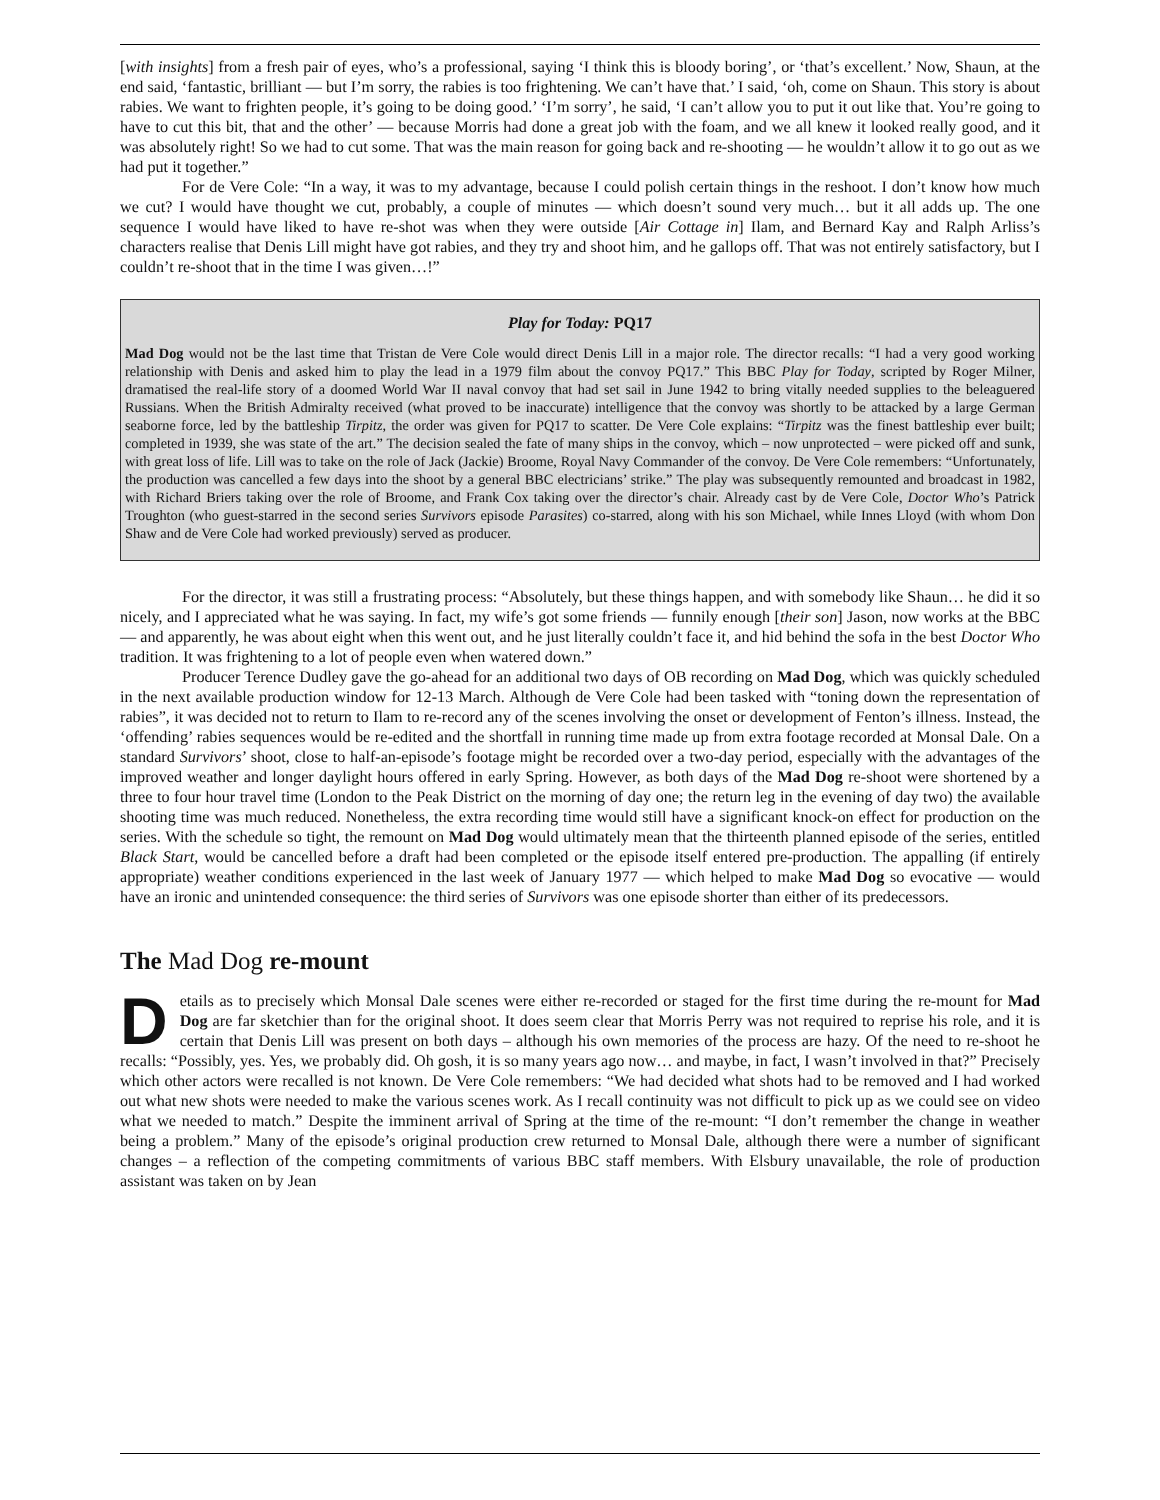[with insights] from a fresh pair of eyes, who’s a professional, saying ‘I think this is bloody boring’, or ‘that’s excellent.’ Now, Shaun, at the end said, ‘fantastic, brilliant — but I’m sorry, the rabies is too frightening. We can’t have that.’ I said, ‘oh, come on Shaun. This story is about rabies. We want to frighten people, it’s going to be doing good.’ ‘I’m sorry’, he said, ‘I can’t allow you to put it out like that. You’re going to have to cut this bit, that and the other’ — because Morris had done a great job with the foam, and we all knew it looked really good, and it was absolutely right! So we had to cut some. That was the main reason for going back and re-shooting — he wouldn’t allow it to go out as we had put it together.”
For de Vere Cole: “In a way, it was to my advantage, because I could polish certain things in the reshoot. I don’t know how much we cut? I would have thought we cut, probably, a couple of minutes — which doesn’t sound very much… but it all adds up. The one sequence I would have liked to have re-shot was when they were outside [Air Cottage in] Ilam, and Bernard Kay and Ralph Arliss’s characters realise that Denis Lill might have got rabies, and they try and shoot him, and he gallops off. That was not entirely satisfactory, but I couldn’t re-shoot that in the time I was given…!”
Play for Today: PQ17
Mad Dog would not be the last time that Tristan de Vere Cole would direct Denis Lill in a major role. The director recalls: “I had a very good working relationship with Denis and asked him to play the lead in a 1979 film about the convoy PQ17.” This BBC Play for Today, scripted by Roger Milner, dramatised the real-life story of a doomed World War II naval convoy that had set sail in June 1942 to bring vitally needed supplies to the beleaguered Russians. When the British Admiralty received (what proved to be inaccurate) intelligence that the convoy was shortly to be attacked by a large German seaborne force, led by the battleship Tirpitz, the order was given for PQ17 to scatter. De Vere Cole explains: “Tirpitz was the finest battleship ever built; completed in 1939, she was state of the art.” The decision sealed the fate of many ships in the convoy, which – now unprotected – were picked off and sunk, with great loss of life. Lill was to take on the role of Jack (Jackie) Broome, Royal Navy Commander of the convoy. De Vere Cole remembers: “Unfortunately, the production was cancelled a few days into the shoot by a general BBC electricians’ strike.” The play was subsequently remounted and broadcast in 1982, with Richard Briers taking over the role of Broome, and Frank Cox taking over the director’s chair. Already cast by de Vere Cole, Doctor Who’s Patrick Troughton (who guest-starred in the second series Survivors episode Parasites) co-starred, along with his son Michael, while Innes Lloyd (with whom Don Shaw and de Vere Cole had worked previously) served as producer.
For the director, it was still a frustrating process: “Absolutely, but these things happen, and with somebody like Shaun… he did it so nicely, and I appreciated what he was saying. In fact, my wife’s got some friends — funnily enough [their son] Jason, now works at the BBC — and apparently, he was about eight when this went out, and he just literally couldn’t face it, and hid behind the sofa in the best Doctor Who tradition. It was frightening to a lot of people even when watered down.”
Producer Terence Dudley gave the go-ahead for an additional two days of OB recording on Mad Dog, which was quickly scheduled in the next available production window for 12-13 March. Although de Vere Cole had been tasked with “toning down the representation of rabies”, it was decided not to return to Ilam to re-record any of the scenes involving the onset or development of Fenton’s illness. Instead, the ‘offending’ rabies sequences would be re-edited and the shortfall in running time made up from extra footage recorded at Monsal Dale. On a standard Survivors’ shoot, close to half-an-episode’s footage might be recorded over a two-day period, especially with the advantages of the improved weather and longer daylight hours offered in early Spring. However, as both days of the Mad Dog re-shoot were shortened by a three to four hour travel time (London to the Peak District on the morning of day one; the return leg in the evening of day two) the available shooting time was much reduced. Nonetheless, the extra recording time would still have a significant knock-on effect for production on the series. With the schedule so tight, the remount on Mad Dog would ultimately mean that the thirteenth planned episode of the series, entitled Black Start, would be cancelled before a draft had been completed or the episode itself entered pre-production. The appalling (if entirely appropriate) weather conditions experienced in the last week of January 1977 — which helped to make Mad Dog so evocative — would have an ironic and unintended consequence: the third series of Survivors was one episode shorter than either of its predecessors.
The Mad Dog re-mount
Details as to precisely which Monsal Dale scenes were either re-recorded or staged for the first time during the re-mount for Mad Dog are far sketchier than for the original shoot. It does seem clear that Morris Perry was not required to reprise his role, and it is certain that Denis Lill was present on both days – although his own memories of the process are hazy. Of the need to re-shoot he recalls: “Possibly, yes. Yes, we probably did. Oh gosh, it is so many years ago now… and maybe, in fact, I wasn’t involved in that?” Precisely which other actors were recalled is not known. De Vere Cole remembers: “We had decided what shots had to be removed and I had worked out what new shots were needed to make the various scenes work. As I recall continuity was not difficult to pick up as we could see on video what we needed to match.” Despite the imminent arrival of Spring at the time of the re-mount: “I don’t remember the change in weather being a problem.” Many of the episode’s original production crew returned to Monsal Dale, although there were a number of significant changes – a reflection of the competing commitments of various BBC staff members. With Elsbury unavailable, the role of production assistant was taken on by Jean